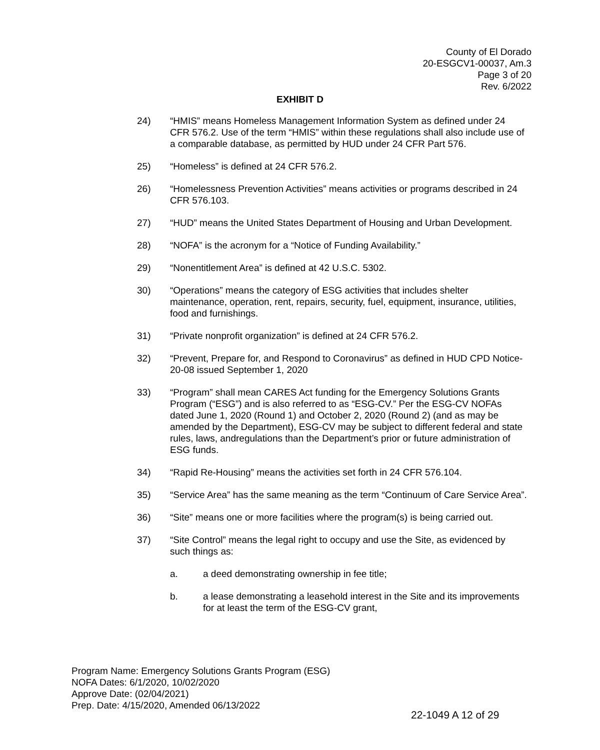County of El Dorado
20-ESGCV1-00037, Am.3
Page 3 of 20
Rev. 6/2022
EXHIBIT D
24) “HMIS” means Homeless Management Information System as defined under 24 CFR 576.2. Use of the term “HMIS” within these regulations shall also include use of a comparable database, as permitted by HUD under 24 CFR Part 576.
25) “Homeless” is defined at 24 CFR 576.2.
26) “Homelessness Prevention Activities” means activities or programs described in 24 CFR 576.103.
27) “HUD” means the United States Department of Housing and Urban Development.
28) “NOFA” is the acronym for a “Notice of Funding Availability.”
29) “Nonentitlement Area” is defined at 42 U.S.C. 5302.
30) “Operations” means the category of ESG activities that includes shelter maintenance, operation, rent, repairs, security, fuel, equipment, insurance, utilities, food and furnishings.
31) “Private nonprofit organization” is defined at 24 CFR 576.2.
32) “Prevent, Prepare for, and Respond to Coronavirus” as defined in HUD CPD Notice-20-08 issued September 1, 2020
33) “Program” shall mean CARES Act funding for the Emergency Solutions Grants Program (“ESG”) and is also referred to as “ESG-CV.” Per the ESG-CV NOFAs dated June 1, 2020 (Round 1) and October 2, 2020 (Round 2) (and as may be amended by the Department), ESG-CV may be subject to different federal and state rules, laws, andregulations than the Department’s prior or future administration of ESG funds.
34) “Rapid Re-Housing” means the activities set forth in 24 CFR 576.104.
35) “Service Area” has the same meaning as the term “Continuum of Care Service Area”.
36) “Site” means one or more facilities where the program(s) is being carried out.
37) “Site Control” means the legal right to occupy and use the Site, as evidenced by such things as:
a. a deed demonstrating ownership in fee title;
b. a lease demonstrating a leasehold interest in the Site and its improvements for at least the term of the ESG-CV grant,
Program Name: Emergency Solutions Grants Program (ESG)
NOFA Dates: 6/1/2020, 10/02/2020
Approve Date: (02/04/2021)
Prep. Date: 4/15/2020, Amended 06/13/2022
22-1049 A 12 of 29